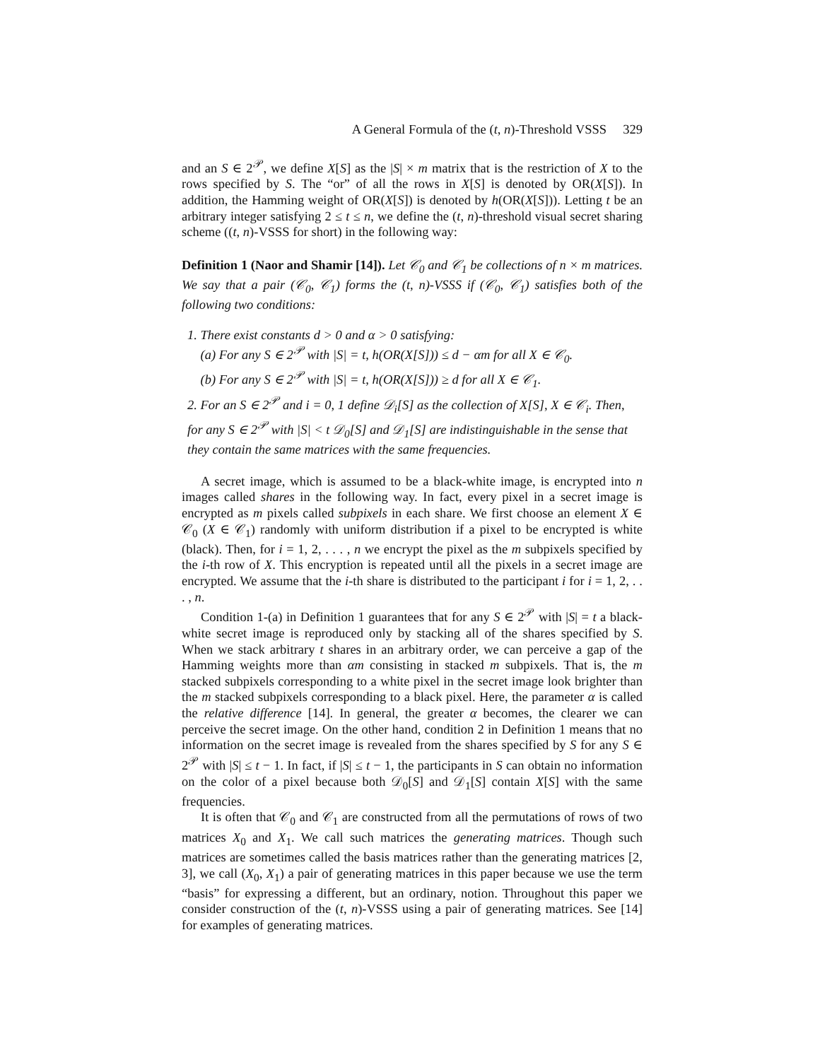A General Formula of the (t, n)-Threshold VSSS 329
and an S ∈ 2<sup>𝒫</sup>, we define X[S] as the |S| × m matrix that is the restriction of X to the rows specified by S. The “or” of all the rows in X[S] is denoted by OR(X[S]). In addition, the Hamming weight of OR(X[S]) is denoted by h(OR(X[S])). Letting t be an arbitrary integer satisfying 2 ≤ t ≤ n, we define the (t, n)-threshold visual secret sharing scheme ((t, n)-VSSS for short) in the following way:
Definition 1 (Naor and Shamir [14]). Let 𝒞<sub>0</sub> and 𝒞<sub>1</sub> be collections of n × m matrices. We say that a pair (𝒞<sub>0</sub>, 𝒞<sub>1</sub>) forms the (t, n)-VSSS if (𝒞<sub>0</sub>, 𝒞<sub>1</sub>) satisfies both of the following two conditions:
1. There exist constants d > 0 and α > 0 satisfying:
(a) For any S ∈ 2<sup>𝒫</sup> with |S| = t, h(OR(X[S])) ≤ d − αm for all X ∈ 𝒞<sub>0</sub>.
(b) For any S ∈ 2<sup>𝒫</sup> with |S| = t, h(OR(X[S])) ≥ d for all X ∈ 𝒞<sub>1</sub>.
2. For an S ∈ 2<sup>𝒫</sup> and i = 0, 1 define 𝒟<sub>i</sub>[S] as the collection of X[S], X ∈ 𝒞<sub>i</sub>. Then, for any S ∈ 2<sup>𝒫</sup> with |S| < t 𝒟<sub>0</sub>[S] and 𝒟<sub>1</sub>[S] are indistinguishable in the sense that they contain the same matrices with the same frequencies.
A secret image, which is assumed to be a black-white image, is encrypted into n images called shares in the following way. In fact, every pixel in a secret image is encrypted as m pixels called subpixels in each share. We first choose an element X ∈ 𝒞<sub>0</sub> (X ∈ 𝒞<sub>1</sub>) randomly with uniform distribution if a pixel to be encrypted is white (black). Then, for i = 1, 2, . . . , n we encrypt the pixel as the m subpixels specified by the i-th row of X. This encryption is repeated until all the pixels in a secret image are encrypted. We assume that the i-th share is distributed to the participant i for i = 1, 2, . . . , n.
Condition 1-(a) in Definition 1 guarantees that for any S ∈ 2<sup>𝒫</sup> with |S| = t a black-white secret image is reproduced only by stacking all of the shares specified by S. When we stack arbitrary t shares in an arbitrary order, we can perceive a gap of the Hamming weights more than αm consisting in stacked m subpixels. That is, the m stacked subpixels corresponding to a white pixel in the secret image look brighter than the m stacked subpixels corresponding to a black pixel. Here, the parameter α is called the relative difference [14]. In general, the greater α becomes, the clearer we can perceive the secret image. On the other hand, condition 2 in Definition 1 means that no information on the secret image is revealed from the shares specified by S for any S ∈ 2<sup>𝒫</sup> with |S| ≤ t − 1. In fact, if |S| ≤ t − 1, the participants in S can obtain no information on the color of a pixel because both 𝒟<sub>0</sub>[S] and 𝒟<sub>1</sub>[S] contain X[S] with the same frequencies.
It is often that 𝒞<sub>0</sub> and 𝒞<sub>1</sub> are constructed from all the permutations of rows of two matrices X<sub>0</sub> and X<sub>1</sub>. We call such matrices the generating matrices. Though such matrices are sometimes called the basis matrices rather than the generating matrices [2, 3], we call (X<sub>0</sub>, X<sub>1</sub>) a pair of generating matrices in this paper because we use the term “basis” for expressing a different, but an ordinary, notion. Throughout this paper we consider construction of the (t, n)-VSSS using a pair of generating matrices. See [14] for examples of generating matrices.